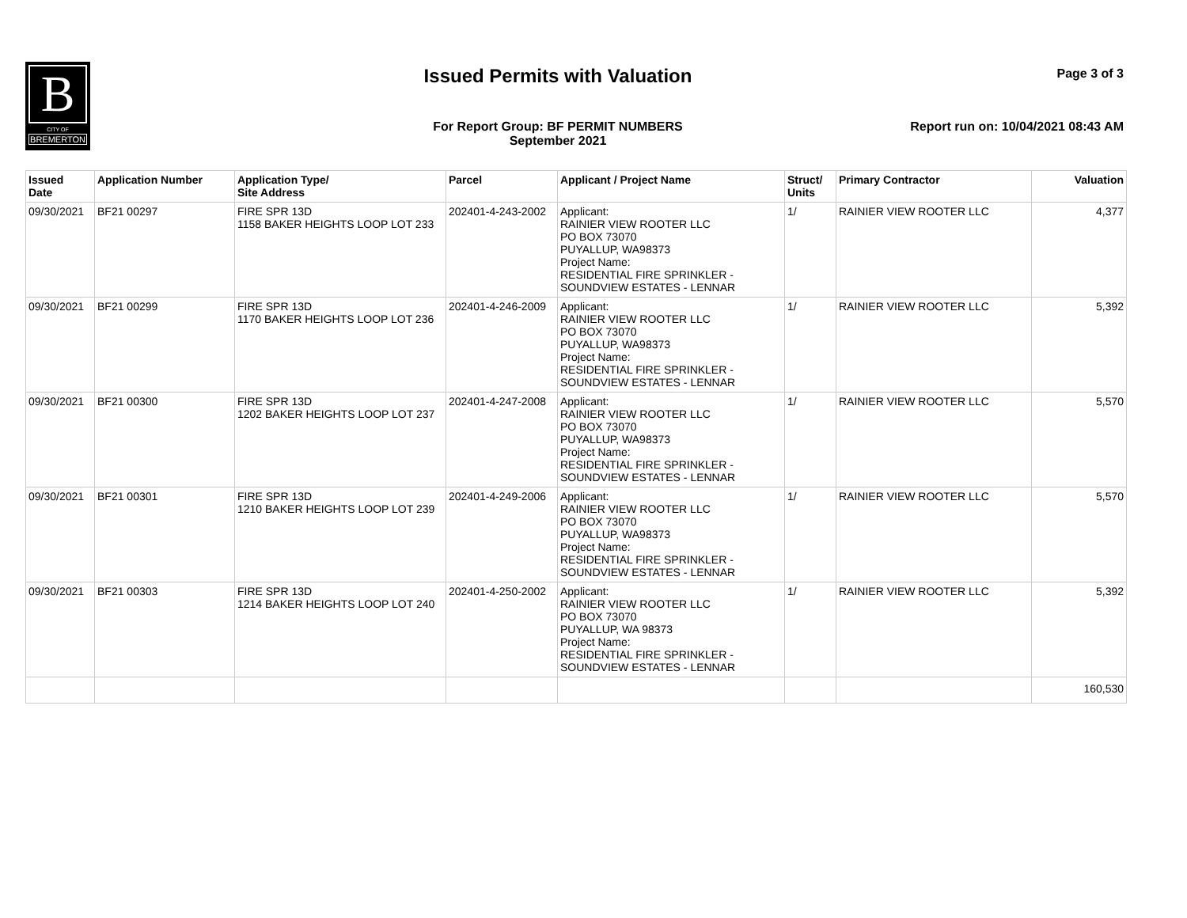B
CITY OF
BREMERTON
Issued Permits with Valuation Page 3 of 3
For Report Group: BF PERMIT NUMBERS
September 2021
Report run on: 10/04/2021 08:43 AM
| Issued Date | Application Number | Application Type/ Site Address | Parcel | Applicant / Project Name | Struct/ Units | Primary Contractor | Valuation |
| --- | --- | --- | --- | --- | --- | --- | --- |
| 09/30/2021 | BF21 00297 | FIRE SPR 13D 1158 BAKER HEIGHTS LOOP LOT 233 | 202401-4-243-2002 | Applicant: RAINIER VIEW ROOTER LLC PO BOX 73070 PUYALLUP, WA98373 Project Name: RESIDENTIAL FIRE SPRINKLER - SOUNDVIEW ESTATES - LENNAR | 1/ | RAINIER VIEW ROOTER LLC | 4,377 |
| 09/30/2021 | BF21 00299 | FIRE SPR 13D 1170 BAKER HEIGHTS LOOP LOT 236 | 202401-4-246-2009 | Applicant: RAINIER VIEW ROOTER LLC PO BOX 73070 PUYALLUP, WA98373 Project Name: RESIDENTIAL FIRE SPRINKLER - SOUNDVIEW ESTATES - LENNAR | 1/ | RAINIER VIEW ROOTER LLC | 5,392 |
| 09/30/2021 | BF21 00300 | FIRE SPR 13D 1202 BAKER HEIGHTS LOOP LOT 237 | 202401-4-247-2008 | Applicant: RAINIER VIEW ROOTER LLC PO BOX 73070 PUYALLUP, WA98373 Project Name: RESIDENTIAL FIRE SPRINKLER - SOUNDVIEW ESTATES - LENNAR | 1/ | RAINIER VIEW ROOTER LLC | 5,570 |
| 09/30/2021 | BF21 00301 | FIRE SPR 13D 1210 BAKER HEIGHTS LOOP LOT 239 | 202401-4-249-2006 | Applicant: RAINIER VIEW ROOTER LLC PO BOX 73070 PUYALLUP, WA98373 Project Name: RESIDENTIAL FIRE SPRINKLER - SOUNDVIEW ESTATES - LENNAR | 1/ | RAINIER VIEW ROOTER LLC | 5,570 |
| 09/30/2021 | BF21 00303 | FIRE SPR 13D 1214 BAKER HEIGHTS LOOP LOT 240 | 202401-4-250-2002 | Applicant: RAINIER VIEW ROOTER LLC PO BOX 73070 PUYALLUP, WA 98373 Project Name: RESIDENTIAL FIRE SPRINKLER - SOUNDVIEW ESTATES - LENNAR | 1/ | RAINIER VIEW ROOTER LLC | 5,392 |
| | | | | | | | 160,530 |